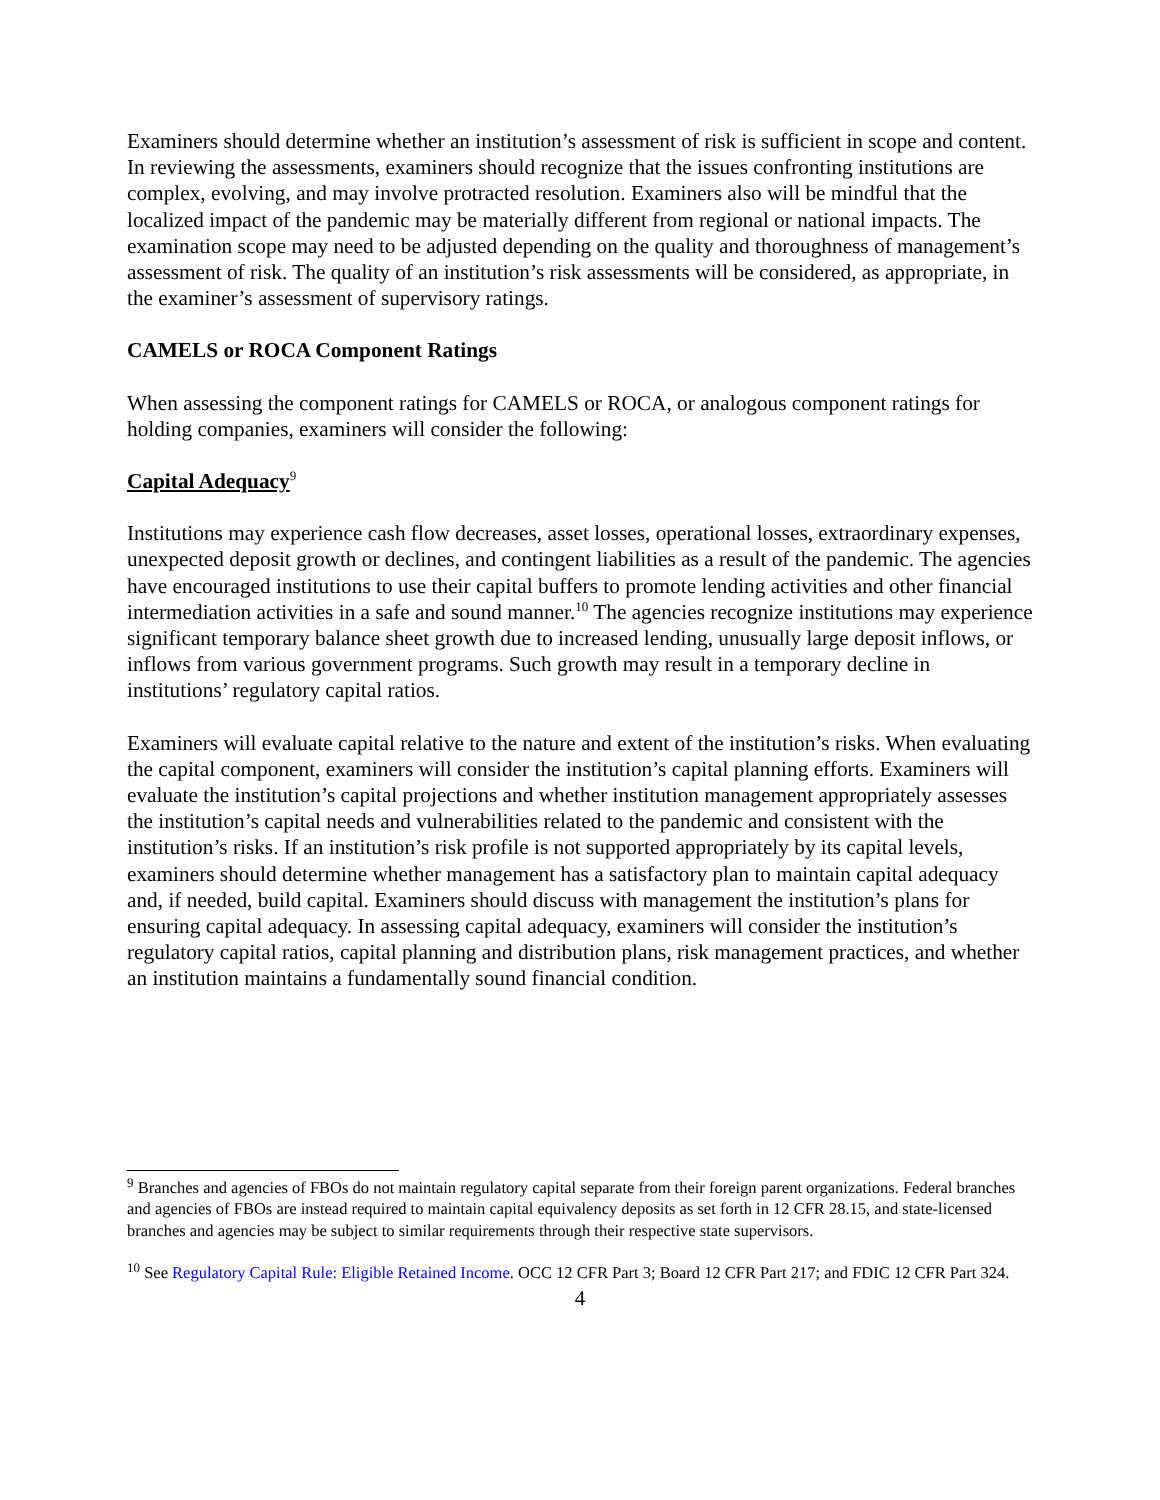Examiners should determine whether an institution’s assessment of risk is sufficient in scope and content. In reviewing the assessments, examiners should recognize that the issues confronting institutions are complex, evolving, and may involve protracted resolution. Examiners also will be mindful that the localized impact of the pandemic may be materially different from regional or national impacts. The examination scope may need to be adjusted depending on the quality and thoroughness of management’s assessment of risk. The quality of an institution’s risk assessments will be considered, as appropriate, in the examiner’s assessment of supervisory ratings.
CAMELS or ROCA Component Ratings
When assessing the component ratings for CAMELS or ROCA, or analogous component ratings for holding companies, examiners will consider the following:
Capital Adequacy<sup>9</sup>
Institutions may experience cash flow decreases, asset losses, operational losses, extraordinary expenses, unexpected deposit growth or declines, and contingent liabilities as a result of the pandemic. The agencies have encouraged institutions to use their capital buffers to promote lending activities and other financial intermediation activities in a safe and sound manner.<sup>10</sup> The agencies recognize institutions may experience significant temporary balance sheet growth due to increased lending, unusually large deposit inflows, or inflows from various government programs. Such growth may result in a temporary decline in institutions’ regulatory capital ratios.
Examiners will evaluate capital relative to the nature and extent of the institution’s risks. When evaluating the capital component, examiners will consider the institution’s capital planning efforts. Examiners will evaluate the institution’s capital projections and whether institution management appropriately assesses the institution’s capital needs and vulnerabilities related to the pandemic and consistent with the institution’s risks. If an institution’s risk profile is not supported appropriately by its capital levels, examiners should determine whether management has a satisfactory plan to maintain capital adequacy and, if needed, build capital. Examiners should discuss with management the institution’s plans for ensuring capital adequacy. In assessing capital adequacy, examiners will consider the institution’s regulatory capital ratios, capital planning and distribution plans, risk management practices, and whether an institution maintains a fundamentally sound financial condition.
<sup>9</sup> Branches and agencies of FBOs do not maintain regulatory capital separate from their foreign parent organizations. Federal branches and agencies of FBOs are instead required to maintain capital equivalency deposits as set forth in 12 CFR 28.15, and state-licensed branches and agencies may be subject to similar requirements through their respective state supervisors.
<sup>10</sup> See Regulatory Capital Rule: Eligible Retained Income. OCC 12 CFR Part 3; Board 12 CFR Part 217; and FDIC 12 CFR Part 324.
4